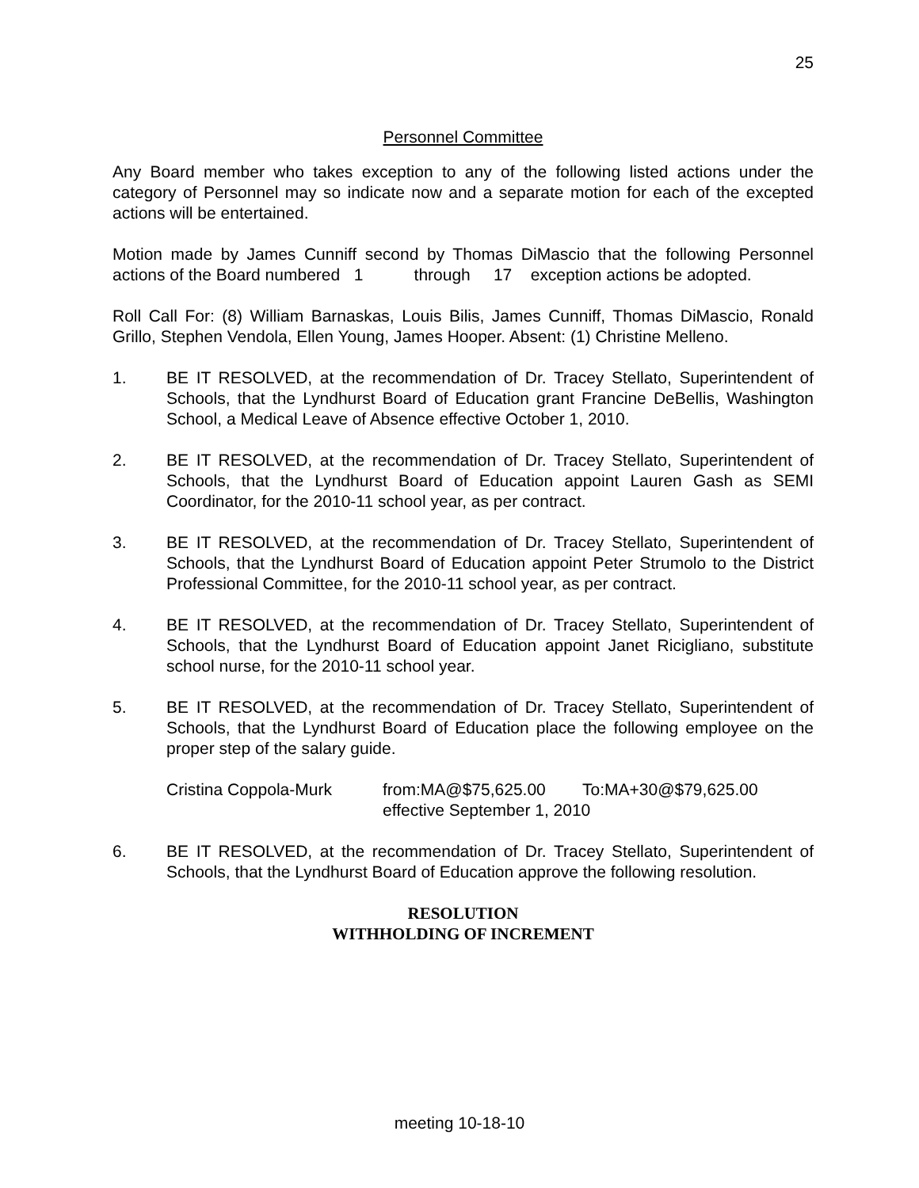25
Personnel Committee
Any Board member who takes exception to any of the following listed actions under the category of Personnel may so indicate now and a separate motion for each of the excepted actions will be entertained.
Motion made by James Cunniff second by Thomas DiMascio that the following Personnel actions of the Board numbered 1 through 17 exception actions be adopted.
Roll Call For: (8) William Barnaskas, Louis Bilis, James Cunniff, Thomas DiMascio, Ronald Grillo, Stephen Vendola, Ellen Young, James Hooper. Absent: (1) Christine Melleno.
1. BE IT RESOLVED, at the recommendation of Dr. Tracey Stellato, Superintendent of Schools, that the Lyndhurst Board of Education grant Francine DeBellis, Washington School, a Medical Leave of Absence effective October 1, 2010.
2. BE IT RESOLVED, at the recommendation of Dr. Tracey Stellato, Superintendent of Schools, that the Lyndhurst Board of Education appoint Lauren Gash as SEMI Coordinator, for the 2010-11 school year, as per contract.
3. BE IT RESOLVED, at the recommendation of Dr. Tracey Stellato, Superintendent of Schools, that the Lyndhurst Board of Education appoint Peter Strumolo to the District Professional Committee, for the 2010-11 school year, as per contract.
4. BE IT RESOLVED, at the recommendation of Dr. Tracey Stellato, Superintendent of Schools, that the Lyndhurst Board of Education appoint Janet Ricigliano, substitute school nurse, for the 2010-11 school year.
5. BE IT RESOLVED, at the recommendation of Dr. Tracey Stellato, Superintendent of Schools, that the Lyndhurst Board of Education place the following employee on the proper step of the salary guide.
Cristina Coppola-Murk from:MA@$75,625.00 To:MA+30@$79,625.00
effective September 1, 2010
6. BE IT RESOLVED, at the recommendation of Dr. Tracey Stellato, Superintendent of Schools, that the Lyndhurst Board of Education approve the following resolution.
RESOLUTION
WITHHOLDING OF INCREMENT
meeting 10-18-10